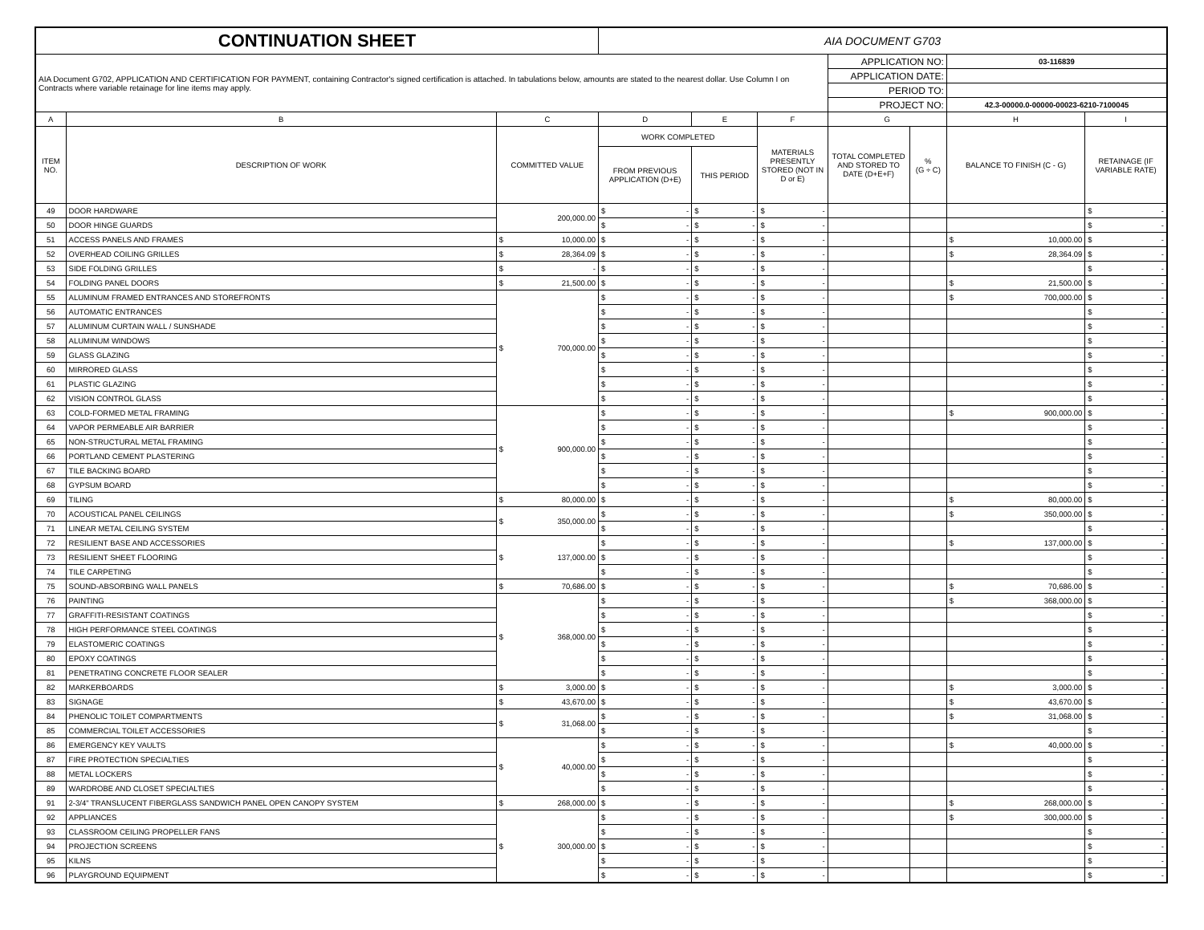| CONTINUATION SHEET | | | AIA DOCUMENT G703 | | | | | | |
| AIA Document G702, APPLICATION AND CERTIFICATION FOR PAYMENT, containing Contractor's signed certification is attached. In tabulations below, amounts are stated to the nearest dollar. Use Column I on Contracts where variable retainage for line items may apply. | | | | | | APPLICATION NO: | | 03-116839 | |
| | | | | | | APPLICATION DATE: | | | |
| | | | | | | PERIOD TO: | | | |
| | | | | | | PROJECT NO: | | 42.3-00000.0-00000-00023-6210-7100045 | |
| A | B | C | D | E | F | G | | H | I |
| ITEM NO. | DESCRIPTION OF WORK | COMMITTED VALUE | WORK COMPLETED | | MATERIALS PRESENTLY STORED (NOT IN D or E) | TOTAL COMPLETED AND STORED TO DATE (D+E+F) | % (G ÷ C) | BALANCE TO FINISH (C - G) | RETAINAGE (IF VARIABLE RATE) |
| | | | FROM PREVIOUS APPLICATION (D+E) | THIS PERIOD | | | | | |
| 49 | DOOR HARDWARE | 200,000.00 | $ - | $ - | $ - | | | | $ - |
| 50 | DOOR HINGE GUARDS | | $ - | $ - | $ - | | | | $ - |
| 51 | ACCESS PANELS AND FRAMES | $ 10,000.00 | $ - | $ - | $ - | | | $ 10,000.00 | $ - |
| 52 | OVERHEAD COILING GRILLES | $ 28,364.09 | $ - | $ - | $ - | | | $ 28,364.09 | $ - |
| 53 | SIDE FOLDING GRILLES | $ - | $ - | $ - | $ - | | | | $ - |
| 54 | FOLDING PANEL DOORS | $ 21,500.00 | $ - | $ - | $ - | | | $ 21,500.00 | $ - |
| 55 | ALUMINUM FRAMED ENTRANCES AND STOREFRONTS | $ 700,000.00 | $ - | $ - | $ - | | | $ 700,000.00 | $ - |
| 56 | AUTOMATIC ENTRANCES | | $ - | $ - | $ - | | | | $ - |
| 57 | ALUMINUM CURTAIN WALL / SUNSHADE | | $ - | $ - | $ - | | | | $ - |
| 58 | ALUMINUM WINDOWS | | $ - | $ - | $ - | | | | $ - |
| 59 | GLASS GLAZING | | $ - | $ - | $ - | | | | $ - |
| 60 | MIRRORED GLASS | | $ - | $ - | $ - | | | | $ - |
| 61 | PLASTIC GLAZING | | $ - | $ - | $ - | | | | $ - |
| 62 | VISION CONTROL GLASS | | $ - | $ - | $ - | | | | $ - |
| 63 | COLD-FORMED METAL FRAMING | $ 900,000.00 | $ - | $ - | $ - | | | $ 900,000.00 | $ - |
| 64 | VAPOR PERMEABLE AIR BARRIER | | $ - | $ - | $ - | | | | $ - |
| 65 | NON-STRUCTURAL METAL FRAMING | | $ - | $ - | $ - | | | | $ - |
| 66 | PORTLAND CEMENT PLASTERING | | $ - | $ - | $ - | | | | $ - |
| 67 | TILE BACKING BOARD | | $ - | $ - | $ - | | | | $ - |
| 68 | GYPSUM BOARD | | $ - | $ - | $ - | | | | $ - |
| 69 | TILING | $ 80,000.00 | $ - | $ - | $ - | | | $ 80,000.00 | $ - |
| 70 | ACOUSTICAL PANEL CEILINGS | $ 350,000.00 | $ - | $ - | $ - | | | $ 350,000.00 | $ - |
| 71 | LINEAR METAL CEILING SYSTEM | | $ - | $ - | $ - | | | | $ - |
| 72 | RESILIENT BASE AND ACCESSORIES | $ 137,000.00 | $ - | $ - | $ - | | | $ 137,000.00 | $ - |
| 73 | RESILIENT SHEET FLOORING | | $ - | $ - | $ - | | | | $ - |
| 74 | TILE CARPETING | | $ - | $ - | $ - | | | | $ - |
| 75 | SOUND-ABSORBING WALL PANELS | $ 70,686.00 | $ - | $ - | $ - | | | $ 70,686.00 | $ - |
| 76 | PAINTING | $ 368,000.00 | $ - | $ - | $ - | | | $ 368,000.00 | $ - |
| 77 | GRAFFITI-RESISTANT COATINGS | | $ - | $ - | $ - | | | | $ - |
| 78 | HIGH PERFORMANCE STEEL COATINGS | | $ - | $ - | $ - | | | | $ - |
| 79 | ELASTOMERIC COATINGS | | $ - | $ - | $ - | | | | $ - |
| 80 | EPOXY COATINGS | | $ - | $ - | $ - | | | | $ - |
| 81 | PENETRATING CONCRETE FLOOR SEALER | | $ - | $ - | $ - | | | | $ - |
| 82 | MARKERBOARDS | $ 3,000.00 | $ - | $ - | $ - | | | $ 3,000.00 | $ - |
| 83 | SIGNAGE | $ 43,670.00 | $ - | $ - | $ - | | | $ 43,670.00 | $ - |
| 84 | PHENOLIC TOILET COMPARTMENTS | $ 31,068.00 | $ - | $ - | $ - | | | $ 31,068.00 | $ - |
| 85 | COMMERCIAL TOILET ACCESSORIES | | $ - | $ - | $ - | | | | $ - |
| 86 | EMERGENCY KEY VAULTS | $ 40,000.00 | $ - | $ - | $ - | | | $ 40,000.00 | $ - |
| 87 | FIRE PROTECTION SPECIALTIES | | $ - | $ - | $ - | | | | $ - |
| 88 | METAL LOCKERS | | $ - | $ - | $ - | | | | $ - |
| 89 | WARDROBE AND CLOSET SPECIALTIES | | $ - | $ - | $ - | | | | $ - |
| 91 | 2-3/4" TRANSLUCENT FIBERGLASS SANDWICH PANEL OPEN CANOPY SYSTEM | $ 268,000.00 | $ - | $ - | $ - | | | $ 268,000.00 | $ - |
| 92 | APPLIANCES | $ 300,000.00 | $ - | $ - | $ - | | | $ 300,000.00 | $ - |
| 93 | CLASSROOM CEILING PROPELLER FANS | | $ - | $ - | $ - | | | | $ - |
| 94 | PROJECTION SCREENS | | $ - | $ - | $ - | | | | $ - |
| 95 | KILNS | | $ - | $ - | $ - | | | | $ - |
| 96 | PLAYGROUND EQUIPMENT | | $ - | $ - | $ - | | | | $ - |